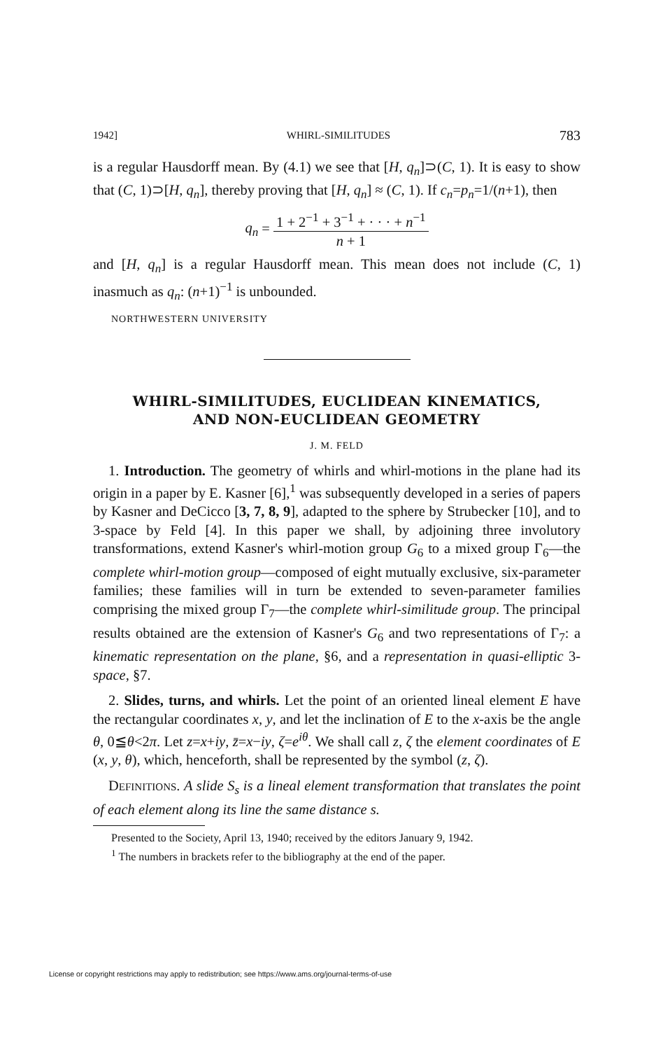1942] WHIRL-SIMILITUDES 783
is a regular Hausdorff mean. By (4.1) we see that [H, q<sub>n</sub>]⊃(C, 1). It is easy to show that (C, 1)⊃[H, q<sub>n</sub>], thereby proving that [H, q<sub>n</sub>] ≈ (C, 1). If c<sub>n</sub>=p<sub>n</sub>=1/(n+1), then
q<sub>n</sub> = 1 + 2<sup>−1</sup> + 3<sup>−1</sup> + · · · + n<sup>−1</sup> n + 1
and [H, q<sub>n</sub>] is a regular Hausdorff mean. This mean does not include (C, 1) inasmuch as q<sub>n</sub>: (n+1)<sup>−1</sup> is unbounded.
NORTHWESTERN UNIVERSITY
WHIRL-SIMILITUDES, EUCLIDEAN KINEMATICS,
AND NON-EUCLIDEAN GEOMETRY
J. M. FELD
1. Introduction. The geometry of whirls and whirl-motions in the plane had its origin in a paper by E. Kasner [6],<sup>1</sup> was subsequently developed in a series of papers by Kasner and DeCicco [3, 7, 8, 9], adapted to the sphere by Strubecker [10], and to 3-space by Feld [4]. In this paper we shall, by adjoining three involutory transformations, extend Kasner's whirl-motion group G<sub>6</sub> to a mixed group Γ<sub>6</sub>—the complete whirl-motion group—composed of eight mutually exclusive, six-parameter families; these families will in turn be extended to seven-parameter families comprising the mixed group Γ<sub>7</sub>—the complete whirl-similitude group. The principal results obtained are the extension of Kasner's G<sub>6</sub> and two representations of Γ<sub>7</sub>: a kinematic representation on the plane, §6, and a representation in quasi-elliptic 3-space, §7.
2. Slides, turns, and whirls. Let the point of an oriented lineal element E have the rectangular coordinates x, y, and let the inclination of E to the x-axis be the angle θ, 0≦θ<2π. Let z=x+iy, z̄=x−iy, ζ=e<sup>iθ</sup>. We shall call z, ζ the element coordinates of E (x, y, θ), which, henceforth, shall be represented by the symbol (z, ζ).
DEFINITIONS. A slide S<sub>s</sub> is a lineal element transformation that translates the point of each element along its line the same distance s.
Presented to the Society, April 13, 1940; received by the editors January 9, 1942.
<sup>1</sup> The numbers in brackets refer to the bibliography at the end of the paper.
License or copyright restrictions may apply to redistribution; see https://www.ams.org/journal-terms-of-use